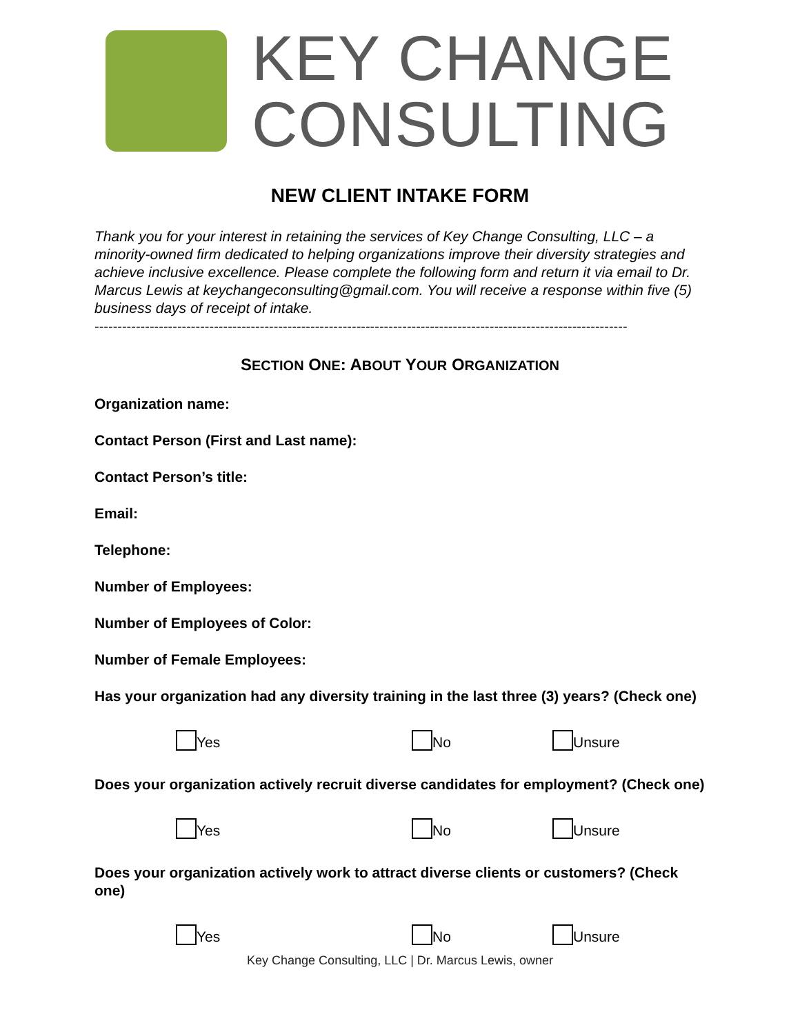KEY CHANGE
CONSULTING
NEW CLIENT INTAKE FORM
Thank you for your interest in retaining the services of Key Change Consulting, LLC – a minority-owned firm dedicated to helping organizations improve their diversity strategies and achieve inclusive excellence. Please complete the following form and return it via email to Dr. Marcus Lewis at keychangeconsulting@gmail.com. You will receive a response within five (5) business days of receipt of intake.
--------------------------------------------------------------------------------------------------------------------
SECTION ONE: ABOUT YOUR ORGANIZATION
Organization name:
Contact Person (First and Last name):
Contact Person’s title:
Email:
Telephone:
Number of Employees:
Number of Employees of Color:
Number of Female Employees:
Has your organization had any diversity training in the last three (3) years? (Check one)
Yes No Unsure
Does your organization actively recruit diverse candidates for employment? (Check one)
Yes No Unsure
Does your organization actively work to attract diverse clients or customers? (Check one)
Yes No Unsure
Key Change Consulting, LLC | Dr. Marcus Lewis, owner